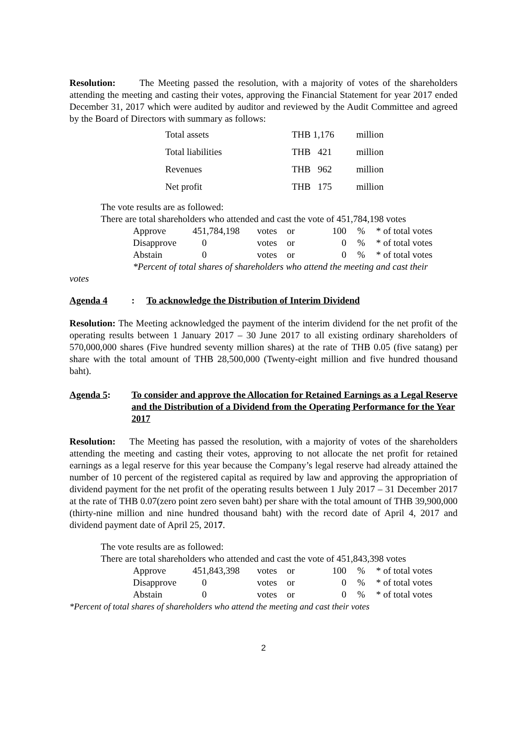Resolution: The Meeting passed the resolution, with a majority of votes of the shareholders attending the meeting and casting their votes, approving the Financial Statement for year 2017 ended December 31, 2017 which were audited by auditor and reviewed by the Audit Committee and agreed by the Board of Directors with summary as follows:
| Total assets | THB 1,176 | million |
| Total liabilities | THB 421 | million |
| Revenues | THB 962 | million |
| Net profit | THB 175 | million |
The vote results are as followed:
There are total shareholders who attended and cast the vote of 451,784,198 votes
| Approve | 451,784,198 | votes | or | 100 | % | * of total votes |
| Disapprove | 0 | votes | or | 0 | % | * of total votes |
| Abstain | 0 | votes | or | 0 | % | * of total votes |
*Percent of total shares of shareholders who attend the meeting and cast their
votes
Agenda 4: To acknowledge the Distribution of Interim Dividend
Resolution: The Meeting acknowledged the payment of the interim dividend for the net profit of the operating results between 1 January 2017 – 30 June 2017 to all existing ordinary shareholders of 570,000,000 shares (Five hundred seventy million shares) at the rate of THB 0.05 (five satang) per share with the total amount of THB 28,500,000 (Twenty-eight million and five hundred thousand baht).
Agenda 5: To consider and approve the Allocation for Retained Earnings as a Legal Reserve and the Distribution of a Dividend from the Operating Performance for the Year 2017
Resolution: The Meeting has passed the resolution, with a majority of votes of the shareholders attending the meeting and casting their votes, approving to not allocate the net profit for retained earnings as a legal reserve for this year because the Company’s legal reserve had already attained the number of 10 percent of the registered capital as required by law and approving the appropriation of dividend payment for the net profit of the operating results between 1 July 2017 – 31 December 2017 at the rate of THB 0.07(zero point zero seven baht) per share with the total amount of THB 39,900,000 (thirty-nine million and nine hundred thousand baht) with the record date of April 4, 2017 and dividend payment date of April 25, 2017.
The vote results are as followed:
There are total shareholders who attended and cast the vote of 451,843,398 votes
| Approve | 451,843,398 | votes | or | 100 | % | * of total votes |
| Disapprove | 0 | votes | or | 0 | % | * of total votes |
| Abstain | 0 | votes | or | 0 | % | * of total votes |
*Percent of total shares of shareholders who attend the meeting and cast their votes
2